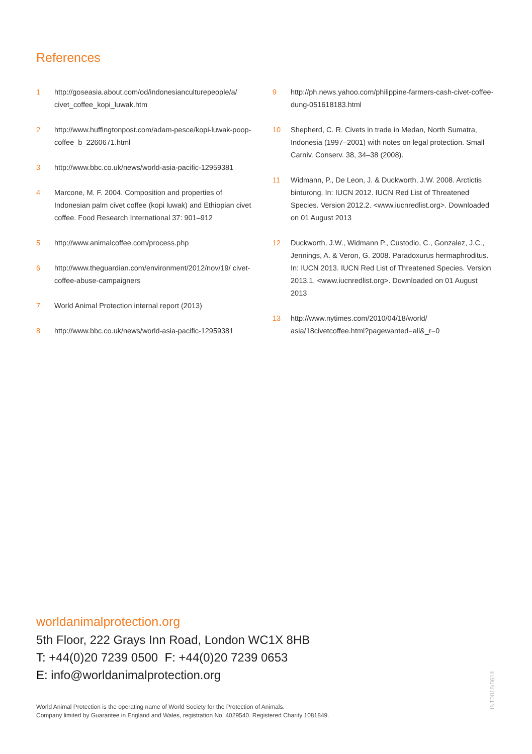References
1 http://goseasia.about.com/od/indonesianculturepeople/a/ civet_coffee_kopi_luwak.htm
2 http://www.huffingtonpost.com/adam-pesce/kopi-luwak-poop-coffee_b_2260671.html
3 http://www.bbc.co.uk/news/world-asia-pacific-12959381
4 Marcone, M. F. 2004. Composition and properties of Indonesian palm civet coffee (kopi luwak) and Ethiopian civet coffee. Food Research International 37: 901–912
5 http://www.animalcoffee.com/process.php
6 http://www.theguardian.com/environment/2012/nov/19/ civet-coffee-abuse-campaigners
7 World Animal Protection internal report (2013)
8 http://www.bbc.co.uk/news/world-asia-pacific-12959381
9 http://ph.news.yahoo.com/philippine-farmers-cash-civet-coffee-dung-051618183.html
10 Shepherd, C. R. Civets in trade in Medan, North Sumatra, Indonesia (1997–2001) with notes on legal protection. Small Carniv. Conserv. 38, 34–38 (2008).
11 Widmann, P., De Leon, J. & Duckworth, J.W. 2008. Arctictis binturong. In: IUCN 2012. IUCN Red List of Threatened Species. Version 2012.2. <www.iucnredlist.org>. Downloaded on 01 August 2013
12 Duckworth, J.W., Widmann P., Custodio, C., Gonzalez, J.C., Jennings, A. & Veron, G. 2008. Paradoxurus hermaphroditus. In: IUCN 2013. IUCN Red List of Threatened Species. Version 2013.1. <www.iucnredlist.org>. Downloaded on 01 August 2013
13 http://www.nytimes.com/2010/04/18/world/ asia/18civetcoffee.html?pagewanted=all&_r=0
worldanimalprotection.org
5th Floor, 222 Grays Inn Road, London WC1X 8HB
T: +44(0)20 7239 0500 F: +44(0)20 7239 0653
E: info@worldanimalprotection.org
World Animal Protection is the operating name of World Society for the Protection of Animals.
Company limited by Guarantee in England and Wales, registration No. 4029540. Registered Charity 1081849.
INT0018/0614